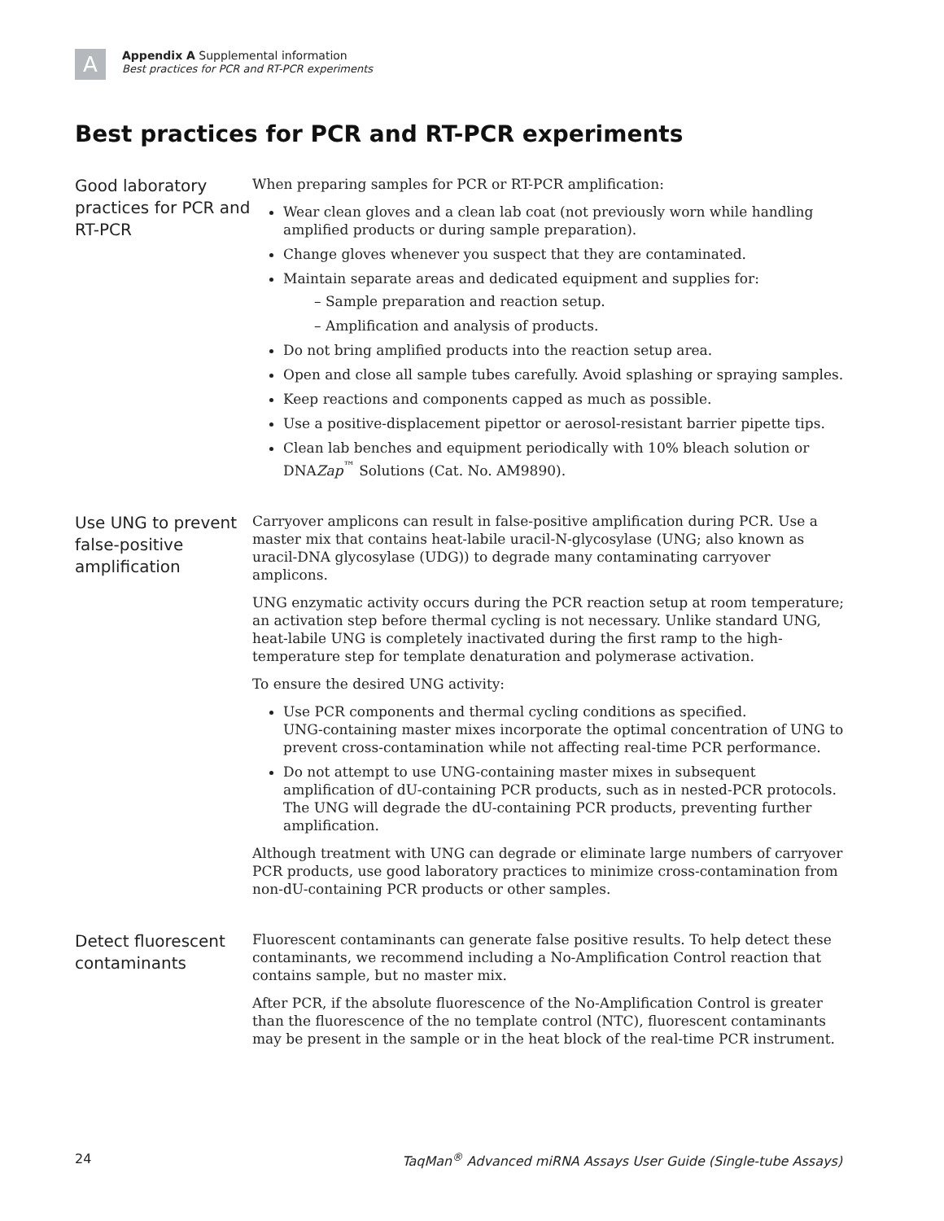A
Appendix A Supplemental information
Best practices for PCR and RT-PCR experiments
Best practices for PCR and RT-PCR experiments
Good laboratory practices for PCR and RT-PCR
When preparing samples for PCR or RT-PCR amplification:
Wear clean gloves and a clean lab coat (not previously worn while handling amplified products or during sample preparation).
Change gloves whenever you suspect that they are contaminated.
Maintain separate areas and dedicated equipment and supplies for:
– Sample preparation and reaction setup.
– Amplification and analysis of products.
Do not bring amplified products into the reaction setup area.
Open and close all sample tubes carefully. Avoid splashing or spraying samples.
Keep reactions and components capped as much as possible.
Use a positive-displacement pipettor or aerosol-resistant barrier pipette tips.
Clean lab benches and equipment periodically with 10% bleach solution or DNAZap<sup>™</sup> Solutions (Cat. No. AM9890).
Use UNG to prevent false-positive amplification
Carryover amplicons can result in false-positive amplification during PCR. Use a master mix that contains heat-labile uracil-N-glycosylase (UNG; also known as uracil-DNA glycosylase (UDG)) to degrade many contaminating carryover amplicons.
UNG enzymatic activity occurs during the PCR reaction setup at room temperature; an activation step before thermal cycling is not necessary. Unlike standard UNG, heat-labile UNG is completely inactivated during the first ramp to the high-temperature step for template denaturation and polymerase activation.
To ensure the desired UNG activity:
Use PCR components and thermal cycling conditions as specified.
UNG-containing master mixes incorporate the optimal concentration of UNG to prevent cross-contamination while not affecting real-time PCR performance.
Do not attempt to use UNG-containing master mixes in subsequent amplification of dU-containing PCR products, such as in nested-PCR protocols. The UNG will degrade the dU-containing PCR products, preventing further amplification.
Although treatment with UNG can degrade or eliminate large numbers of carryover PCR products, use good laboratory practices to minimize cross-contamination from non-dU-containing PCR products or other samples.
Detect fluorescent contaminants
Fluorescent contaminants can generate false positive results. To help detect these contaminants, we recommend including a No-Amplification Control reaction that contains sample, but no master mix.
After PCR, if the absolute fluorescence of the No-Amplification Control is greater than the fluorescence of the no template control (NTC), fluorescent contaminants may be present in the sample or in the heat block of the real-time PCR instrument.
24 TaqMan<sup>®</sup> Advanced miRNA Assays User Guide (Single-tube Assays)